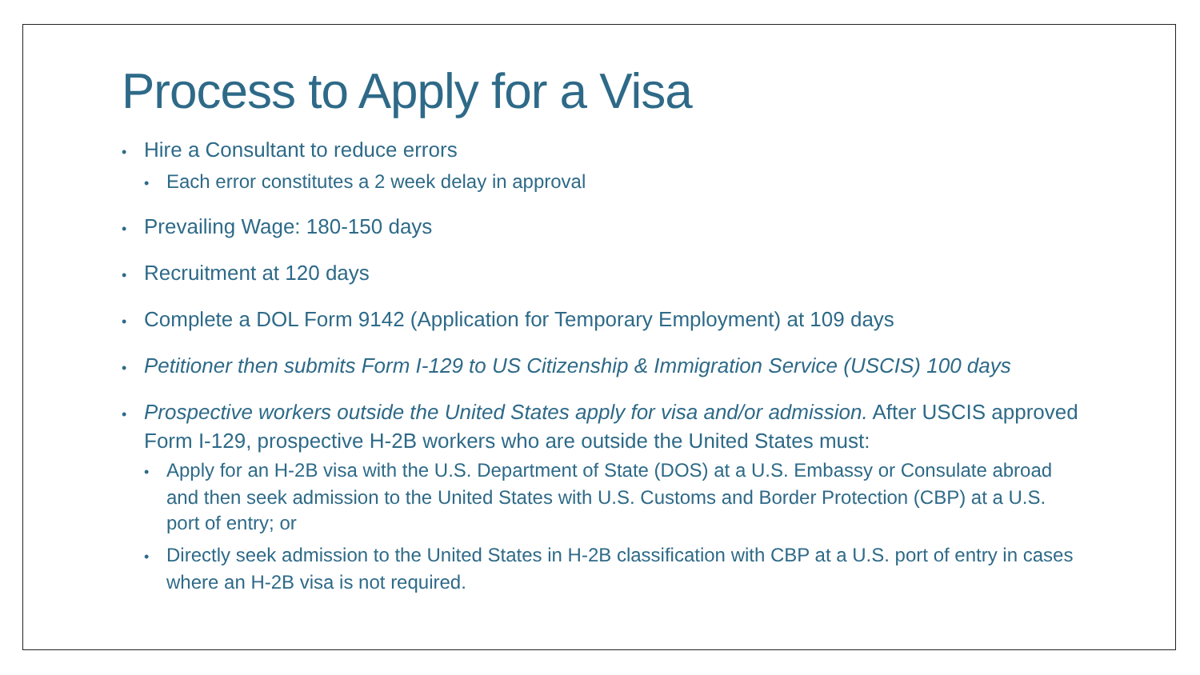Process to Apply for a Visa
• Hire a Consultant to reduce errors
• Each error constitutes a 2 week delay in approval
• Prevailing Wage: 180-150 days
• Recruitment at 120 days
• Complete a DOL Form 9142 (Application for Temporary Employment) at 109 days
• Petitioner then submits Form I-129 to US Citizenship & Immigration Service (USCIS) 100 days
• Prospective workers outside the United States apply for visa and/or admission. After USCIS approved Form I-129, prospective H-2B workers who are outside the United States must:
• Apply for an H-2B visa with the U.S. Department of State (DOS) at a U.S. Embassy or Consulate abroad and then seek admission to the United States with U.S. Customs and Border Protection (CBP) at a U.S. port of entry; or
• Directly seek admission to the United States in H-2B classification with CBP at a U.S. port of entry in cases where an H-2B visa is not required.